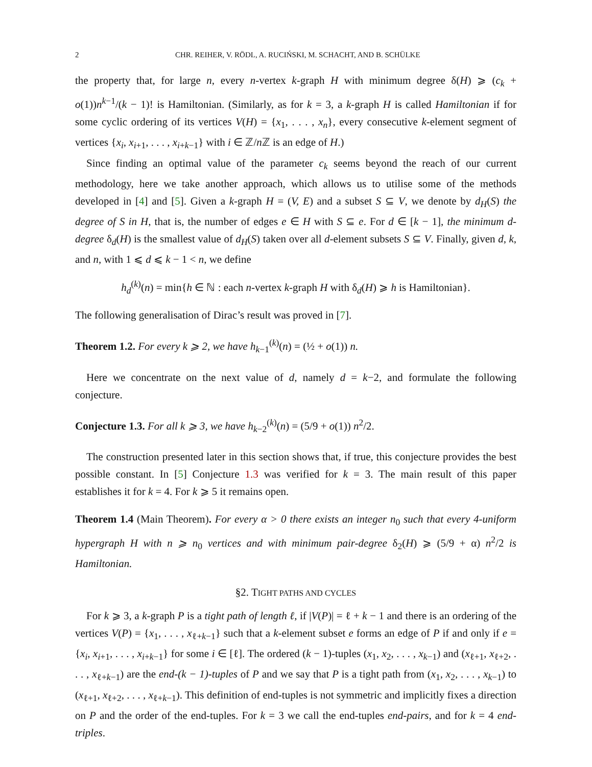2 CHR. REIHER, V. RÖDL, A. RUCIŃSKI, M. SCHACHT, AND B. SCHÜLKE
the property that, for large n, every n-vertex k-graph H with minimum degree δ(H) ⩾ (c<sub>k</sub> + o(1))n<sup>k−1</sup>/(k − 1)! is Hamiltonian. (Similarly, as for k = 3, a k-graph H is called Hamiltonian if for some cyclic ordering of its vertices V(H) = {x<sub>1</sub>, . . . , x<sub>n</sub>}, every consecutive k-element segment of vertices {x<sub>i</sub>, x<sub>i+1</sub>, . . . , x<sub>i+k−1</sub>} with i ∈ ℤ/n ℤ is an edge of H.)
Since finding an optimal value of the parameter c<sub>k</sub> seems beyond the reach of our current methodology, here we take another approach, which allows us to utilise some of the methods developed in [4] and [5]. Given a k-graph H = (V, E) and a subset S ⊆ V, we denote by d<sub>H</sub>(S) the degree of S in H, that is, the number of edges e ∈ H with S ⊆ e. For d ∈ [k − 1], the minimum d-degree δ<sub>d</sub>(H) is the smallest value of d<sub>H</sub>(S) taken over all d-element subsets S ⊆ V. Finally, given d, k, and n, with 1 ⩽ d ⩽ k − 1 < n, we define
h<sub>d</sub><sup>(k)</sup>(n) = min{h ∈ ℕ : each n-vertex k-graph H with δ<sub>d</sub>(H) ⩾ h is Hamiltonian}.
The following generalisation of Dirac’s result was proved in [7].
Theorem 1.2. For every k ⩾ 2, we have h<sub>k−1</sub><sup>(k)</sup>(n) = (½ + o(1)) n.
Here we concentrate on the next value of d, namely d = k−2, and formulate the following conjecture.
Conjecture 1.3. For all k ⩾ 3, we have h<sub>k−2</sub><sup>(k)</sup>(n) = (5/9 + o(1)) n<sup>2</sup>/2.
The construction presented later in this section shows that, if true, this conjecture provides the best possible constant. In [5] Conjecture 1.3 was verified for k = 3. The main result of this paper establishes it for k = 4. For k ⩾ 5 it remains open.
Theorem 1.4 (Main Theorem). For every α > 0 there exists an integer n<sub>0</sub> such that every 4-uniform hypergraph H with n ⩾ n<sub>0</sub> vertices and with minimum pair-degree δ<sub>2</sub>(H) ⩾ (5/9 + α) n<sup>2</sup>/2 is Hamiltonian.
§2. TIGHT PATHS AND CYCLES
For k ⩾ 3, a k-graph P is a tight path of length ℓ, if |V(P)| = ℓ + k − 1 and there is an ordering of the vertices V(P) = {x<sub>1</sub>, . . . , x<sub>ℓ+k−1</sub>} such that a k-element subset e forms an edge of P if and only if e = {x<sub>i</sub>, x<sub>i+1</sub>, . . . , x<sub>i+k−1</sub>} for some i ∈ [ℓ]. The ordered (k − 1)-tuples (x<sub>1</sub>, x<sub>2</sub>, . . . , x<sub>k−1</sub>) and (x<sub>ℓ+1</sub>, x<sub>ℓ+2</sub>, . . . , x<sub>ℓ+k−1</sub>) are the end-(k − 1)-tuples of P and we say that P is a tight path from (x<sub>1</sub>, x<sub>2</sub>, . . . , x<sub>k−1</sub>) to (x<sub>ℓ+1</sub>, x<sub>ℓ+2</sub>, . . . , x<sub>ℓ+k−1</sub>). This definition of end-tuples is not symmetric and implicitly fixes a direction on P and the order of the end-tuples. For k = 3 we call the end-tuples end-pairs, and for k = 4 end-triples.